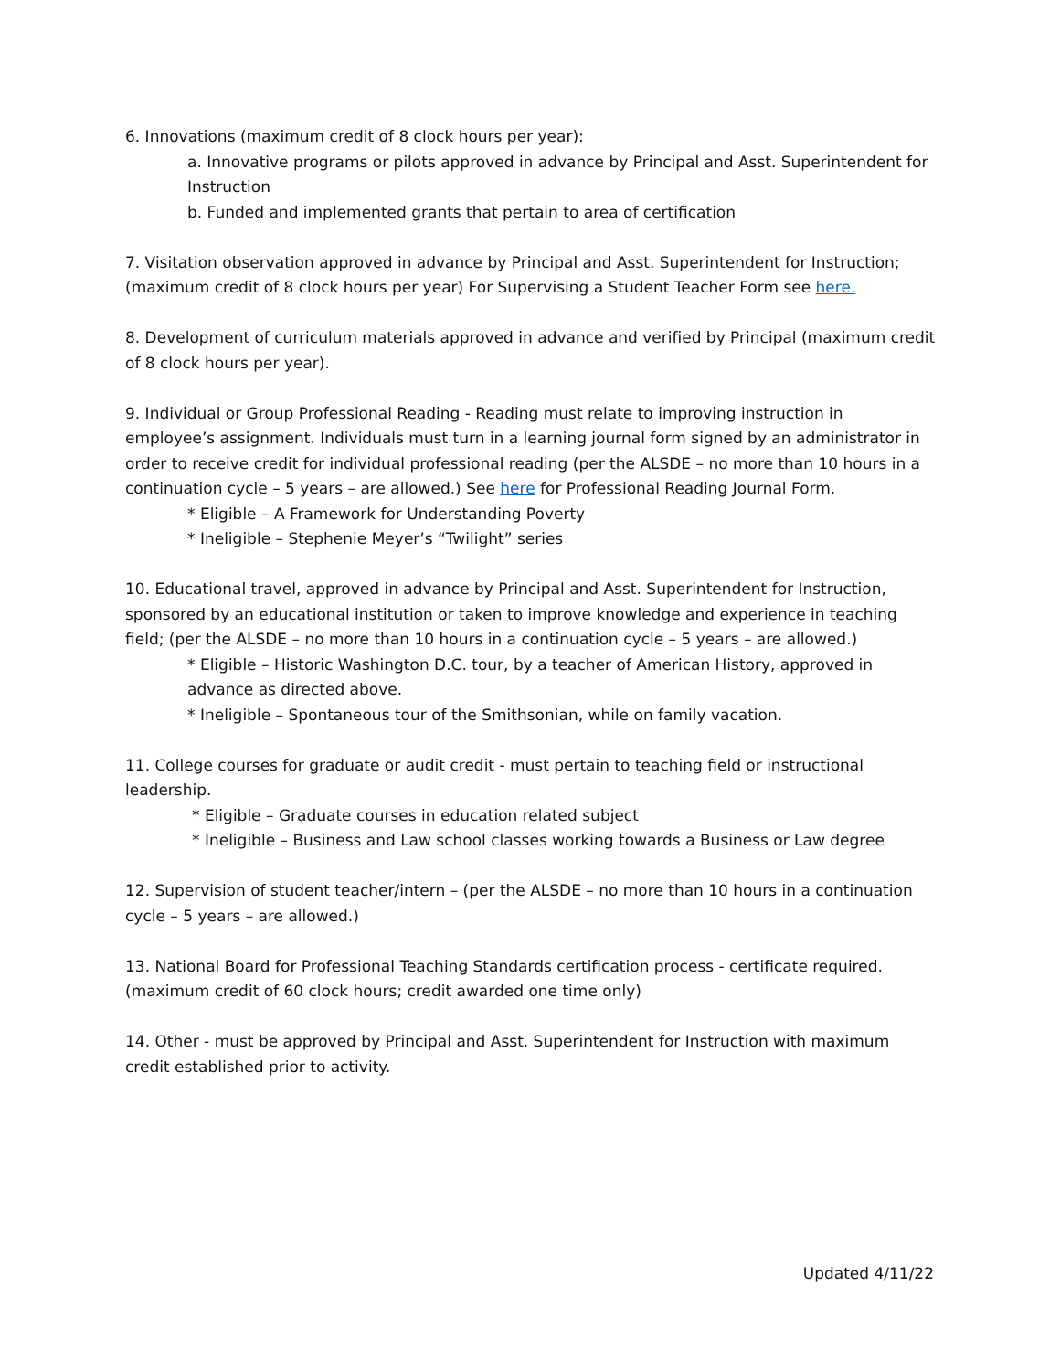6. Innovations (maximum credit of 8 clock hours per year):
a. Innovative programs or pilots approved in advance by Principal and Asst. Superintendent for Instruction
b. Funded and implemented grants that pertain to area of certification
7. Visitation observation approved in advance by Principal and Asst. Superintendent for Instruction; (maximum credit of 8 clock hours per year) For Supervising a Student Teacher Form see here.
8. Development of curriculum materials approved in advance and verified by Principal (maximum credit of 8 clock hours per year).
9. Individual or Group Professional Reading - Reading must relate to improving instruction in employee’s assignment. Individuals must turn in a learning journal form signed by an administrator in order to receive credit for individual professional reading (per the ALSDE – no more than 10 hours in a continuation cycle – 5 years – are allowed.) See here for Professional Reading Journal Form.
* Eligible – A Framework for Understanding Poverty
* Ineligible – Stephenie Meyer’s “Twilight” series
10. Educational travel, approved in advance by Principal and Asst. Superintendent for Instruction, sponsored by an educational institution or taken to improve knowledge and experience in teaching field; (per the ALSDE – no more than 10 hours in a continuation cycle – 5 years – are allowed.)
* Eligible – Historic Washington D.C. tour, by a teacher of American History, approved in advance as directed above.
* Ineligible – Spontaneous tour of the Smithsonian, while on family vacation.
11. College courses for graduate or audit credit - must pertain to teaching field or instructional leadership.
* Eligible – Graduate courses in education related subject
* Ineligible – Business and Law school classes working towards a Business or Law degree
12. Supervision of student teacher/intern – (per the ALSDE – no more than 10 hours in a continuation cycle – 5 years – are allowed.)
13. National Board for Professional Teaching Standards certification process - certificate required. (maximum credit of 60 clock hours; credit awarded one time only)
14. Other - must be approved by Principal and Asst. Superintendent for Instruction with maximum credit established prior to activity.
Updated 4/11/22